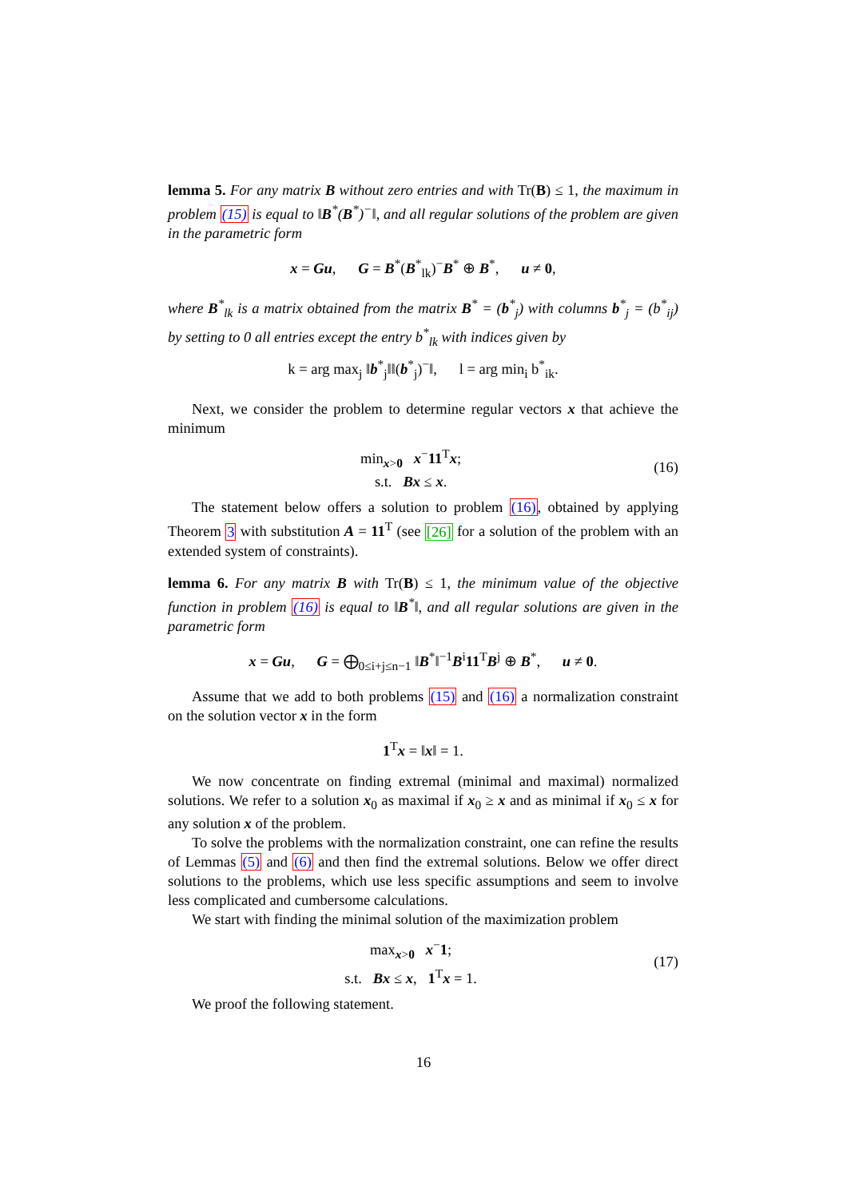lemma 5. For any matrix B without zero entries and with Tr(B) ≤ 1, the maximum in problem (15) is equal to ‖B<sup>*</sup>(B<sup>*</sup>)<sup>−</sup>‖, and all regular solutions of the problem are given in the parametric form
x = Gu, G = B<sup>*</sup>(B<sup>*</sup><sub>lk</sub>)<sup>−</sup>B<sup>*</sup> ⊕ B<sup>*</sup>, u ≠ 0,
where B<sup>*</sup><sub>lk</sub> is a matrix obtained from the matrix B<sup>*</sup> = (b<sup>*</sup><sub>j</sub>) with columns b<sup>*</sup><sub>j</sub> = (b<sup>*</sup><sub>ij</sub>) by setting to 0 all entries except the entry b<sup>*</sup><sub>lk</sub> with indices given by
k = arg max<sub>j</sub> ‖b<sup>*</sup><sub>j</sub>‖‖(b<sup>*</sup><sub>j</sub>)<sup>−</sup>‖, l = arg min<sub>i</sub> b<sup>*</sup><sub>ik</sub>.
Next, we consider the problem to determine regular vectors x that achieve the minimum
min<sub>x>0</sub> x<sup>−</sup>11<sup>T</sup>x;
s.t. Bx ≤ x.
(16)
The statement below offers a solution to problem (16), obtained by applying Theorem 3 with substitution A = 11<sup>T</sup> (see [26] for a solution of the problem with an extended system of constraints).
lemma 6. For any matrix B with Tr(B) ≤ 1, the minimum value of the objective function in problem (16) is equal to ‖B<sup>*</sup>‖, and all regular solutions are given in the parametric form
x = Gu, G = ⨁<sub>0≤i+j≤n−1</sub> ‖B<sup>*</sup>‖<sup>−1</sup>B<sup>i</sup>11<sup>T</sup>B<sup>j</sup> ⊕ B<sup>*</sup>, u ≠ 0.
Assume that we add to both problems (15) and (16) a normalization constraint on the solution vector x in the form
1<sup>T</sup>x = ‖x‖ = 1.
We now concentrate on finding extremal (minimal and maximal) normalized solutions. We refer to a solution x<sub>0</sub> as maximal if x<sub>0</sub> ≥ x and as minimal if x<sub>0</sub> ≤ x for any solution x of the problem.
To solve the problems with the normalization constraint, one can refine the results of Lemmas (5) and (6) and then find the extremal solutions. Below we offer direct solutions to the problems, which use less specific assumptions and seem to involve less complicated and cumbersome calculations.
We start with finding the minimal solution of the maximization problem
max<sub>x>0</sub> x<sup>−</sup>1;
s.t. Bx ≤ x, 1<sup>T</sup>x = 1.
(17)
We proof the following statement.
16